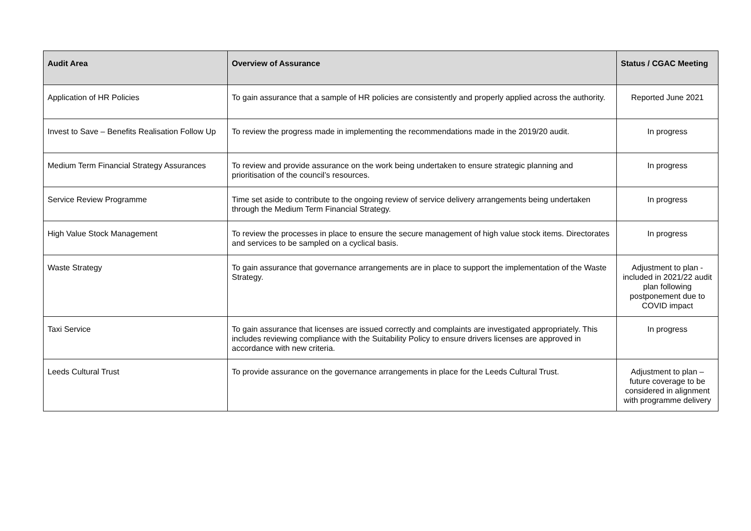| Audit Area | Overview of Assurance | Status / CGAC Meeting |
| --- | --- | --- |
| Application of HR Policies | To gain assurance that a sample of HR policies are consistently and properly applied across the authority. | Reported June 2021 |
| Invest to Save – Benefits Realisation Follow Up | To review the progress made in implementing the recommendations made in the 2019/20 audit. | In progress |
| Medium Term Financial Strategy Assurances | To review and provide assurance on the work being undertaken to ensure strategic planning and prioritisation of the council’s resources. | In progress |
| Service Review Programme | Time set aside to contribute to the ongoing review of service delivery arrangements being undertaken through the Medium Term Financial Strategy. | In progress |
| High Value Stock Management | To review the processes in place to ensure the secure management of high value stock items. Directorates and services to be sampled on a cyclical basis. | In progress |
| Waste Strategy | To gain assurance that governance arrangements are in place to support the implementation of the Waste Strategy. | Adjustment to plan - included in 2021/22 audit plan following postponement due to COVID impact |
| Taxi Service | To gain assurance that licenses are issued correctly and complaints are investigated appropriately. This includes reviewing compliance with the Suitability Policy to ensure drivers licenses are approved in accordance with new criteria. | In progress |
| Leeds Cultural Trust | To provide assurance on the governance arrangements in place for the Leeds Cultural Trust. | Adjustment to plan – future coverage to be considered in alignment with programme delivery |